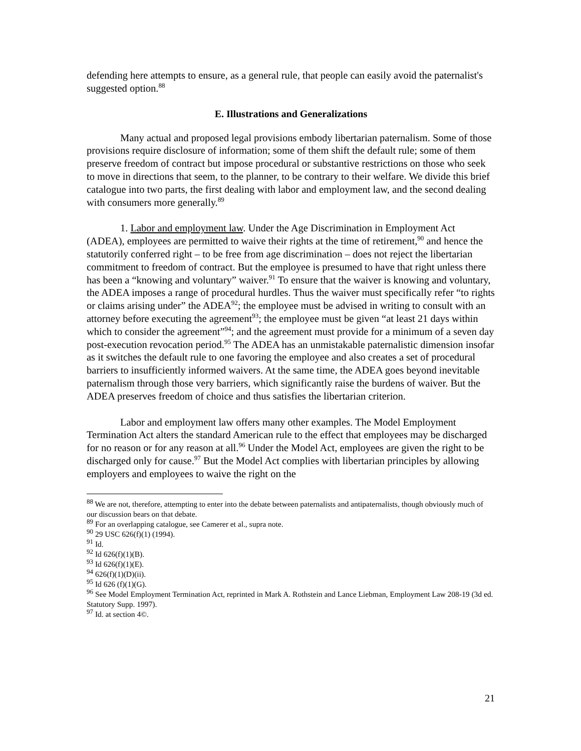defending here attempts to ensure, as a general rule, that people can easily avoid the paternalist's suggested option.<sup>88</sup>
E. Illustrations and Generalizations
Many actual and proposed legal provisions embody libertarian paternalism. Some of those provisions require disclosure of information; some of them shift the default rule; some of them preserve freedom of contract but impose procedural or substantive restrictions on those who seek to move in directions that seem, to the planner, to be contrary to their welfare. We divide this brief catalogue into two parts, the first dealing with labor and employment law, and the second dealing with consumers more generally.<sup>89</sup>
1. Labor and employment law. Under the Age Discrimination in Employment Act (ADEA), employees are permitted to waive their rights at the time of retirement,<sup>90</sup> and hence the statutorily conferred right – to be free from age discrimination – does not reject the libertarian commitment to freedom of contract. But the employee is presumed to have that right unless there has been a “knowing and voluntary” waiver.<sup>91</sup> To ensure that the waiver is knowing and voluntary, the ADEA imposes a range of procedural hurdles. Thus the waiver must specifically refer “to rights or claims arising under” the ADEA<sup>92</sup>; the employee must be advised in writing to consult with an attorney before executing the agreement<sup>93</sup>; the employee must be given “at least 21 days within which to consider the agreement”<sup>94</sup>; and the agreement must provide for a minimum of a seven day post-execution revocation period.<sup>95</sup> The ADEA has an unmistakable paternalistic dimension insofar as it switches the default rule to one favoring the employee and also creates a set of procedural barriers to insufficiently informed waivers. At the same time, the ADEA goes beyond inevitable paternalism through those very barriers, which significantly raise the burdens of waiver. But the ADEA preserves freedom of choice and thus satisfies the libertarian criterion.
Labor and employment law offers many other examples. The Model Employment Termination Act alters the standard American rule to the effect that employees may be discharged for no reason or for any reason at all.<sup>96</sup> Under the Model Act, employees are given the right to be discharged only for cause.<sup>97</sup> But the Model Act complies with libertarian principles by allowing employers and employees to waive the right on the
<sup>88</sup> We are not, therefore, attempting to enter into the debate between paternalists and antipaternalists, though obviously much of our discussion bears on that debate.
<sup>89</sup> For an overlapping catalogue, see Camerer et al., supra note.
<sup>90</sup> 29 USC 626(f)(1) (1994).
<sup>91</sup> Id.
<sup>92</sup> Id 626(f)(1)(B).
<sup>93</sup> Id 626(f)(1)(E).
<sup>94</sup> 626(f)(1)(D)(ii).
<sup>95</sup> Id 626 (f)(1)(G).
<sup>96</sup> See Model Employment Termination Act, reprinted in Mark A. Rothstein and Lance Liebman, Employment Law 208-19 (3d ed. Statutory Supp. 1997).
<sup>97</sup> Id. at section 4©.
21